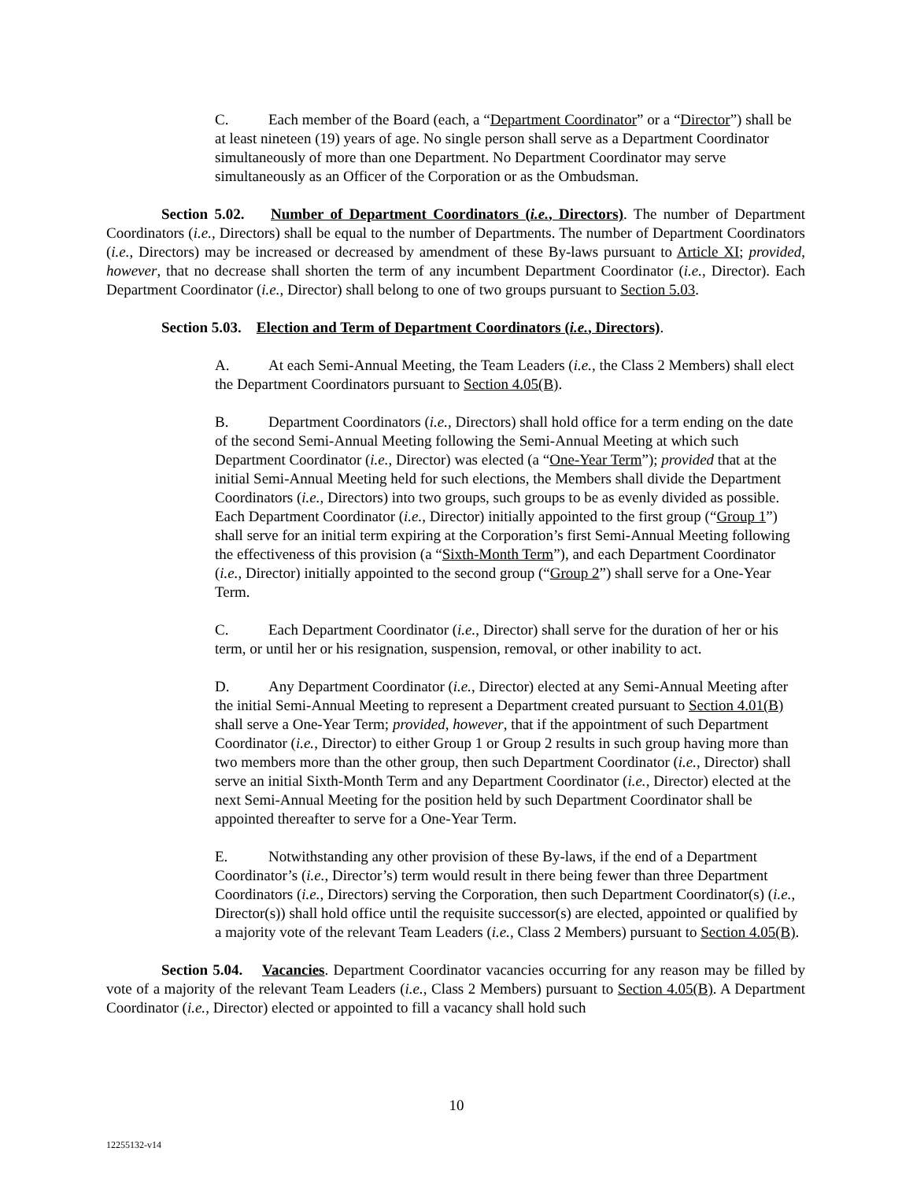C. Each member of the Board (each, a “Department Coordinator” or a “Director”) shall be at least nineteen (19) years of age. No single person shall serve as a Department Coordinator simultaneously of more than one Department. No Department Coordinator may serve simultaneously as an Officer of the Corporation or as the Ombudsman.
Section 5.02. Number of Department Coordinators (i.e., Directors). The number of Department Coordinators (i.e., Directors) shall be equal to the number of Departments. The number of Department Coordinators (i.e., Directors) may be increased or decreased by amendment of these By-laws pursuant to Article XI; provided, however, that no decrease shall shorten the term of any incumbent Department Coordinator (i.e., Director). Each Department Coordinator (i.e., Director) shall belong to one of two groups pursuant to Section 5.03.
Section 5.03. Election and Term of Department Coordinators (i.e., Directors).
A. At each Semi-Annual Meeting, the Team Leaders (i.e., the Class 2 Members) shall elect the Department Coordinators pursuant to Section 4.05(B).
B. Department Coordinators (i.e., Directors) shall hold office for a term ending on the date of the second Semi-Annual Meeting following the Semi-Annual Meeting at which such Department Coordinator (i.e., Director) was elected (a “One-Year Term”); provided that at the initial Semi-Annual Meeting held for such elections, the Members shall divide the Department Coordinators (i.e., Directors) into two groups, such groups to be as evenly divided as possible. Each Department Coordinator (i.e., Director) initially appointed to the first group (“Group 1”) shall serve for an initial term expiring at the Corporation’s first Semi-Annual Meeting following the effectiveness of this provision (a “Sixth-Month Term”), and each Department Coordinator (i.e., Director) initially appointed to the second group (“Group 2”) shall serve for a One-Year Term.
C. Each Department Coordinator (i.e., Director) shall serve for the duration of her or his term, or until her or his resignation, suspension, removal, or other inability to act.
D. Any Department Coordinator (i.e., Director) elected at any Semi-Annual Meeting after the initial Semi-Annual Meeting to represent a Department created pursuant to Section 4.01(B) shall serve a One-Year Term; provided, however, that if the appointment of such Department Coordinator (i.e., Director) to either Group 1 or Group 2 results in such group having more than two members more than the other group, then such Department Coordinator (i.e., Director) shall serve an initial Sixth-Month Term and any Department Coordinator (i.e., Director) elected at the next Semi-Annual Meeting for the position held by such Department Coordinator shall be appointed thereafter to serve for a One-Year Term.
E. Notwithstanding any other provision of these By-laws, if the end of a Department Coordinator’s (i.e., Director’s) term would result in there being fewer than three Department Coordinators (i.e., Directors) serving the Corporation, then such Department Coordinator(s) (i.e., Director(s)) shall hold office until the requisite successor(s) are elected, appointed or qualified by a majority vote of the relevant Team Leaders (i.e., Class 2 Members) pursuant to Section 4.05(B).
Section 5.04. Vacancies. Department Coordinator vacancies occurring for any reason may be filled by vote of a majority of the relevant Team Leaders (i.e., Class 2 Members) pursuant to Section 4.05(B). A Department Coordinator (i.e., Director) elected or appointed to fill a vacancy shall hold such
10
12255132-v14